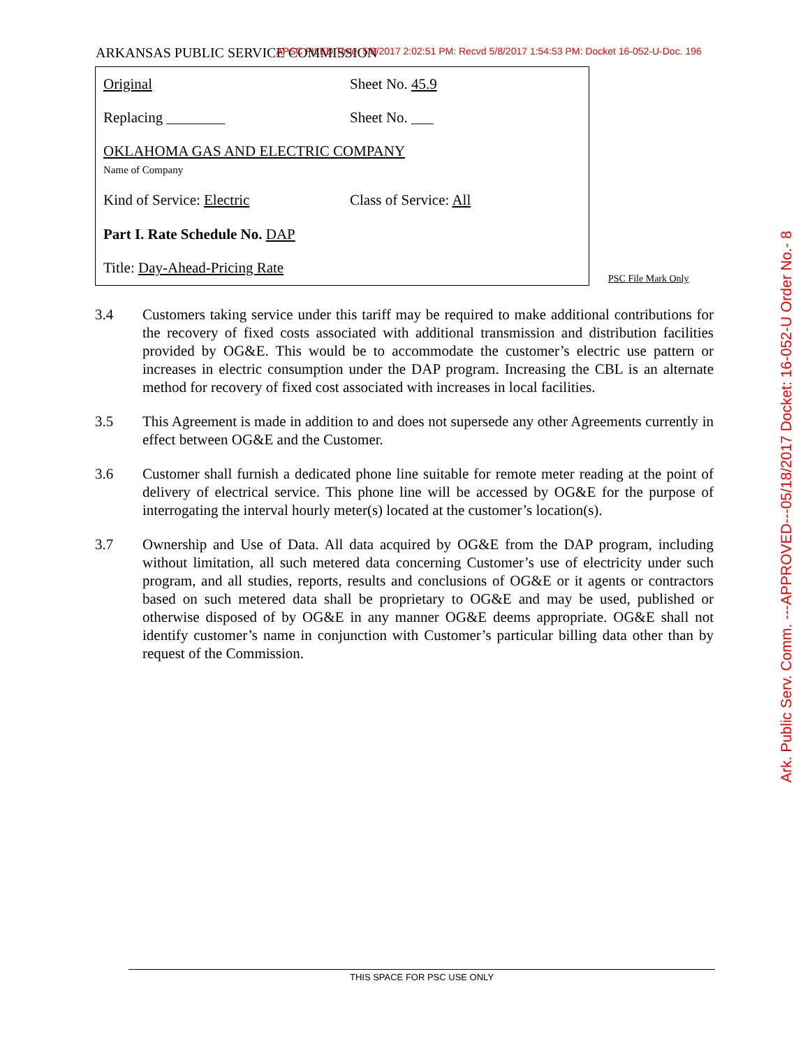ARKANSAS PUBLIC SERVICE COMMISSION APSC FILED Time: 5/8/2017 2:02:51 PM: Recvd 5/8/2017 1:54:53 PM: Docket 16-052-U-Doc. 196
Original Sheet No. 45.9
Replacing ________ Sheet No. ___
OKLAHOMA GAS AND ELECTRIC COMPANY
Name of Company
Kind of Service: Electric Class of Service: All
Part I. Rate Schedule No. DAP
Title: Day-Ahead-Pricing Rate
PSC File Mark Only
Ark. Public Serv. Comm. ---APPROVED---05/18/2017 Docket: 16-052-U Order No.- 8
3.4 Customers taking service under this tariff may be required to make additional contributions for the recovery of fixed costs associated with additional transmission and distribution facilities provided by OG&E. This would be to accommodate the customer’s electric use pattern or increases in electric consumption under the DAP program. Increasing the CBL is an alternate method for recovery of fixed cost associated with increases in local facilities.
3.5 This Agreement is made in addition to and does not supersede any other Agreements currently in effect between OG&E and the Customer.
3.6 Customer shall furnish a dedicated phone line suitable for remote meter reading at the point of delivery of electrical service. This phone line will be accessed by OG&E for the purpose of interrogating the interval hourly meter(s) located at the customer’s location(s).
3.7 Ownership and Use of Data. All data acquired by OG&E from the DAP program, including without limitation, all such metered data concerning Customer’s use of electricity under such program, and all studies, reports, results and conclusions of OG&E or it agents or contractors based on such metered data shall be proprietary to OG&E and may be used, published or otherwise disposed of by OG&E in any manner OG&E deems appropriate. OG&E shall not identify customer’s name in conjunction with Customer’s particular billing data other than by request of the Commission.
THIS SPACE FOR PSC USE ONLY